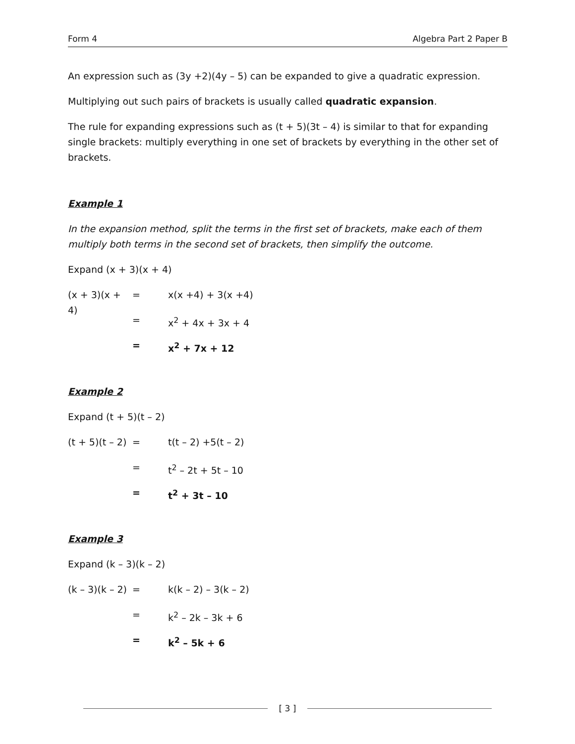Form 4 Algebra Part 2 Paper B
An expression such as (3y +2)(4y – 5) can be expanded to give a quadratic expression.
Multiplying out such pairs of brackets is usually called quadratic expansion.
The rule for expanding expressions such as (t + 5)(3t – 4) is similar to that for expanding single brackets: multiply everything in one set of brackets by everything in the other set of brackets.
Example 1
In the expansion method, split the terms in the first set of brackets, make each of them multiply both terms in the second set of brackets, then simplify the outcome.
Expand (x + 3)(x + 4)
(x + 3)(x + 4) = x(x +4) + 3(x +4)
= x<sup>2</sup> + 4x + 3x + 4
= x<sup>2</sup> + 7x + 12
Example 2
Expand (t + 5)(t – 2)
(t + 5)(t – 2) = t(t – 2) +5(t – 2)
= t<sup>2</sup> – 2t + 5t – 10
= t<sup>2</sup> + 3t – 10
Example 3
Expand (k – 3)(k – 2)
(k – 3)(k – 2) = k(k – 2) – 3(k – 2)
= k<sup>2</sup> – 2k – 3k + 6
= k<sup>2</sup> – 5k + 6
[ 3 ]